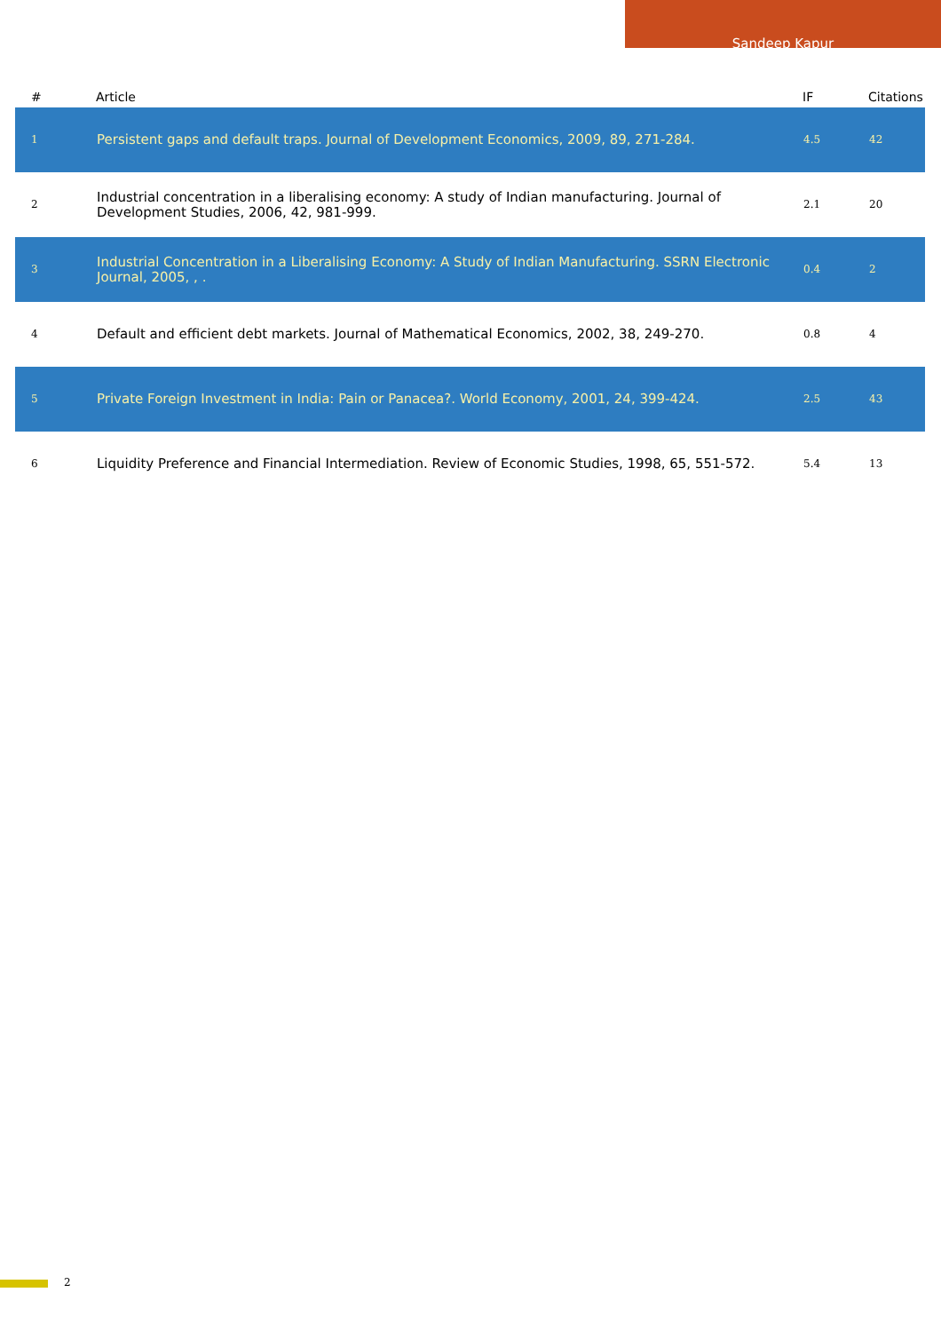Sandeep Kapur
| # | Article | IF | Citations |
| --- | --- | --- | --- |
| 1 | Persistent gaps and default traps. Journal of Development Economics, 2009, 89, 271-284. | 4.5 | 42 |
| 2 | Industrial concentration in a liberalising economy: A study of Indian manufacturing. Journal of Development Studies, 2006, 42, 981-999. | 2.1 | 20 |
| 3 | Industrial Concentration in a Liberalising Economy: A Study of Indian Manufacturing. SSRN Electronic Journal, 2005, , . | 0.4 | 2 |
| 4 | Default and efficient debt markets. Journal of Mathematical Economics, 2002, 38, 249-270. | 0.8 | 4 |
| 5 | Private Foreign Investment in India: Pain or Panacea?. World Economy, 2001, 24, 399-424. | 2.5 | 43 |
| 6 | Liquidity Preference and Financial Intermediation. Review of Economic Studies, 1998, 65, 551-572. | 5.4 | 13 |
2